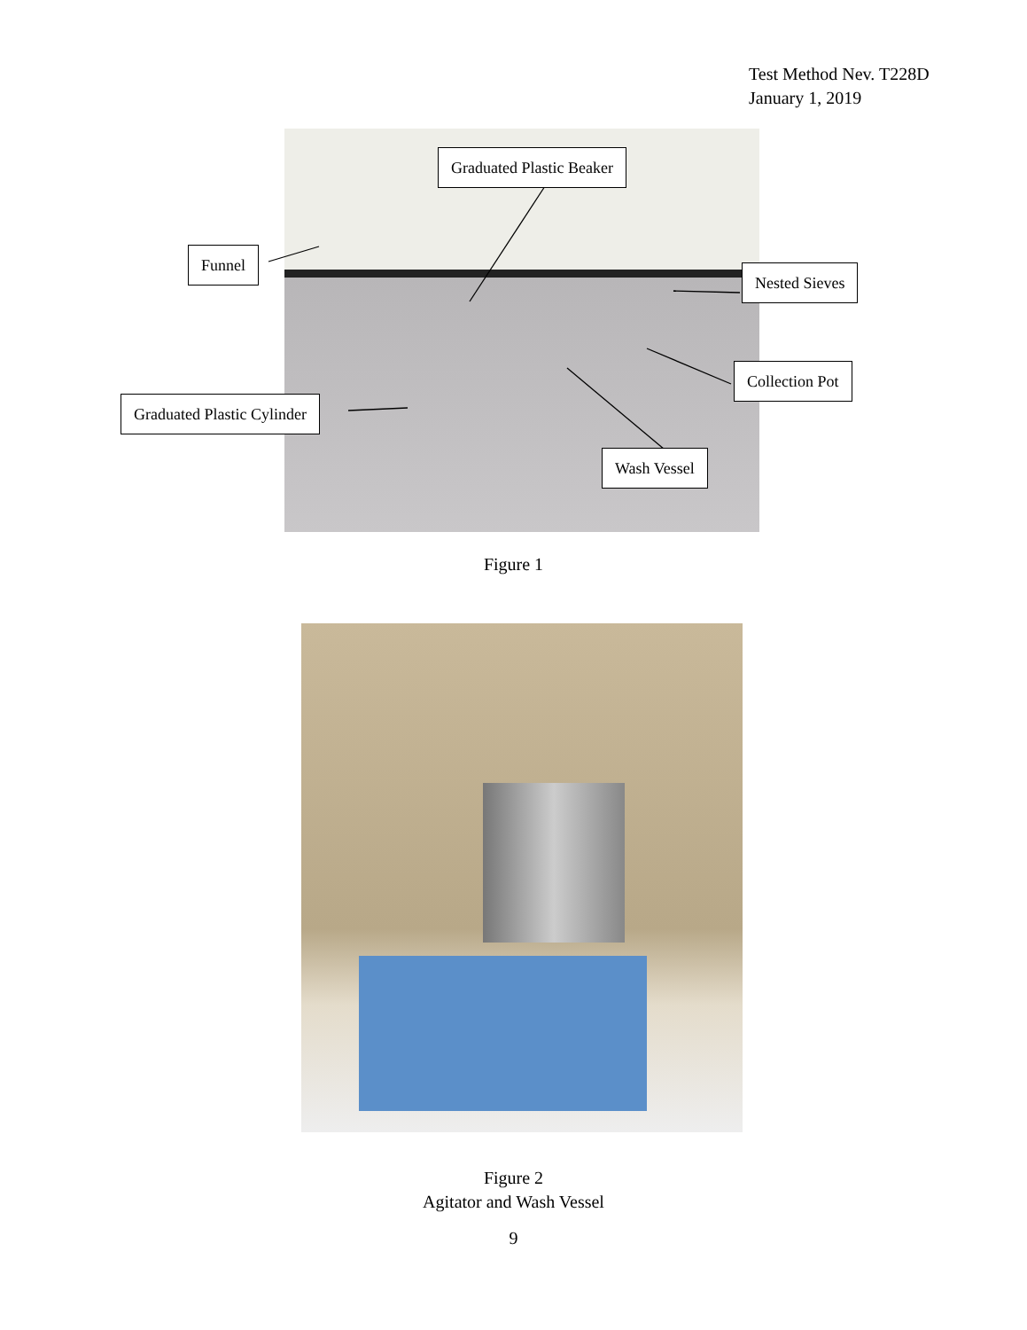Test Method Nev. T228D
January 1, 2019
Graduated Plastic Beaker
Funnel
Nested Sieves
Collection Pot
Graduated Plastic Cylinder
Wash Vessel
Figure 1
Figure 2
Agitator and Wash Vessel
9